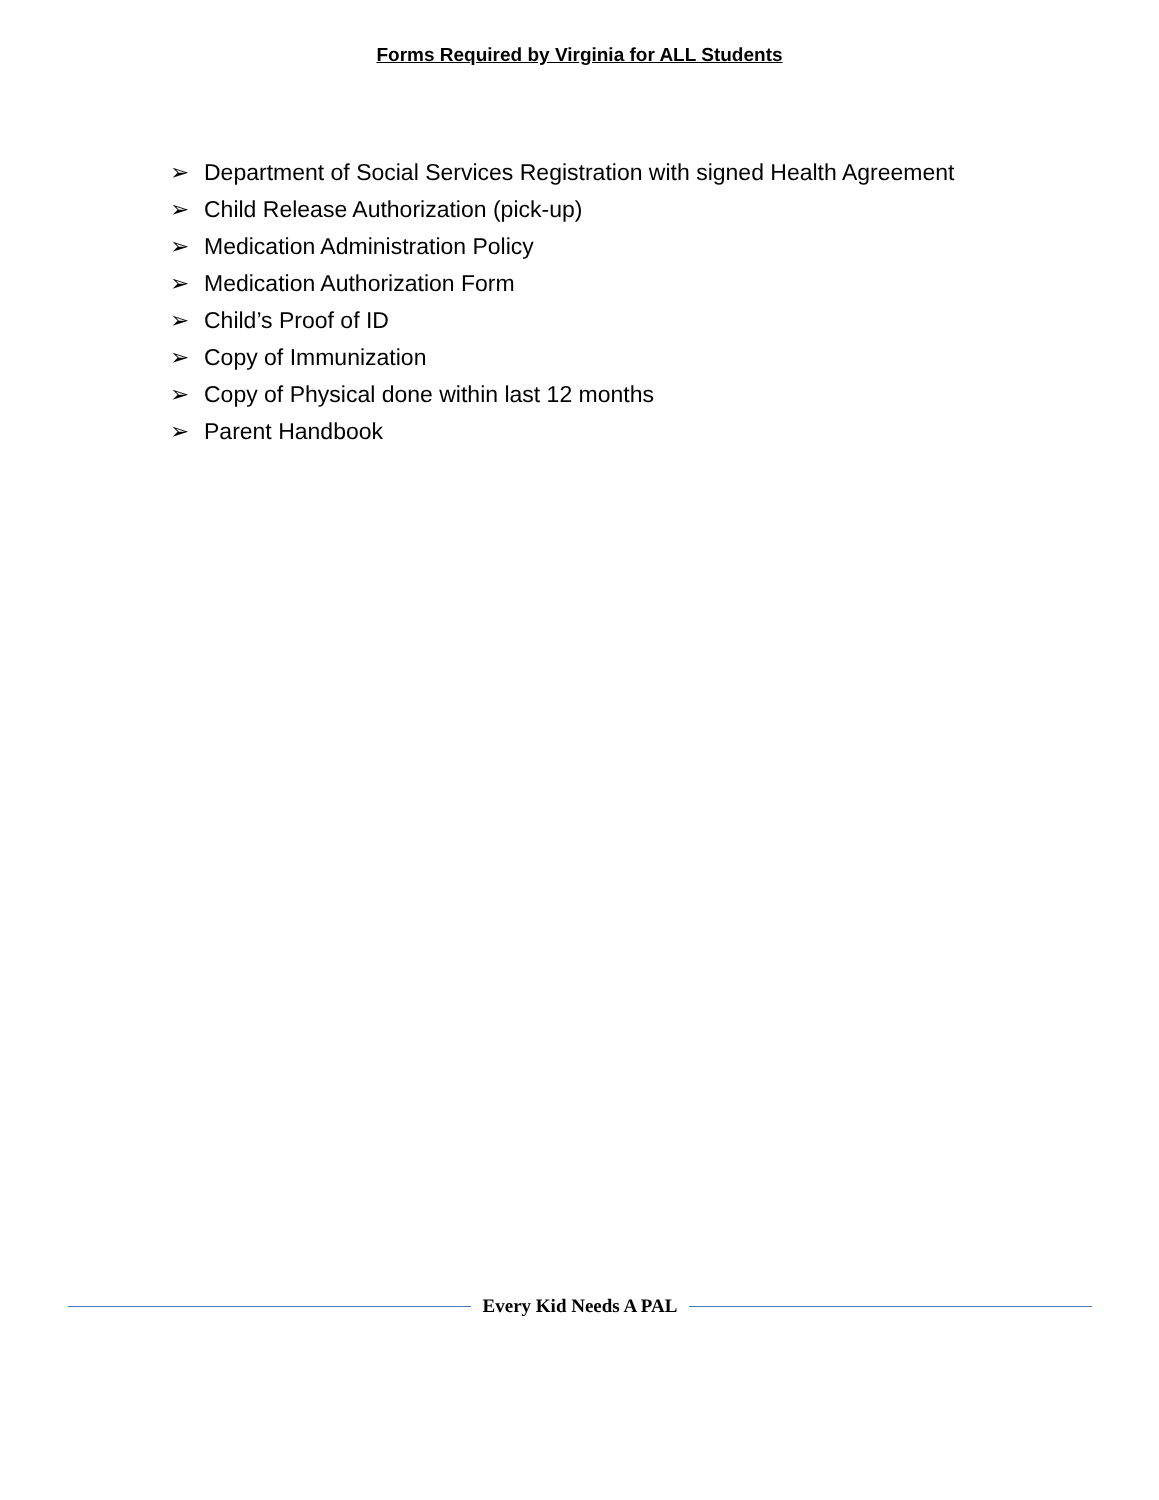Forms Required by Virginia for ALL Students
➢ Department of Social Services Registration with signed Health Agreement
➢ Child Release Authorization (pick-up)
➢ Medication Administration Policy
➢ Medication Authorization Form
➢ Child’s Proof of ID
➢ Copy of Immunization
➢ Copy of Physical done within last 12 months
➢ Parent Handbook
Every Kid Needs A PAL